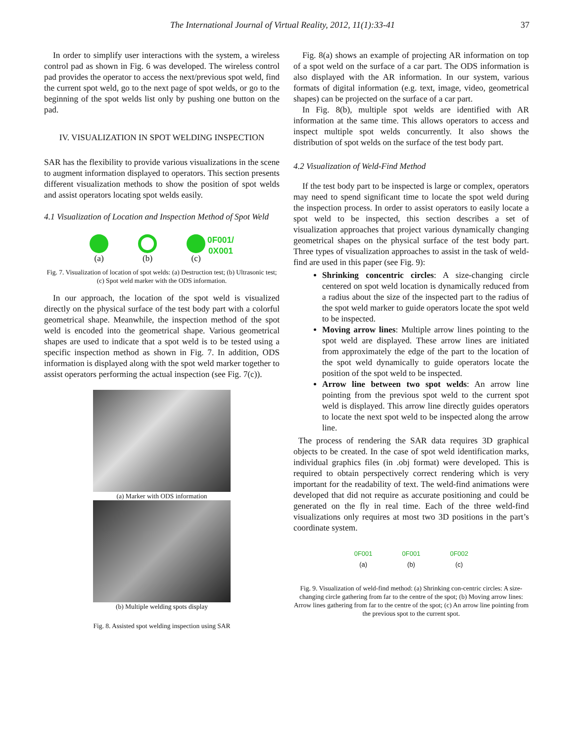The International Journal of Virtual Reality, 2012, 11(1):33-41 37
In order to simplify user interactions with the system, a wireless control pad as shown in Fig. 6 was developed. The wireless control pad provides the operator to access the next/previous spot weld, find the current spot weld, go to the next page of spot welds, or go to the beginning of the spot welds list only by pushing one button on the pad.
IV. VISUALIZATION IN SPOT WELDING INSPECTION
SAR has the flexibility to provide various visualizations in the scene to augment information displayed to operators. This section presents different visualization methods to show the position of spot welds and assist operators locating spot welds easily.
4.1 Visualization of Location and Inspection Method of Spot Weld
(a) (b)
(c) 0F001/
0X001
Fig. 7. Visualization of location of spot welds: (a) Destruction test; (b) Ultrasonic test; (c) Spot weld marker with the ODS information.
In our approach, the location of the spot weld is visualized directly on the physical surface of the test body part with a colorful geometrical shape. Meanwhile, the inspection method of the spot weld is encoded into the geometrical shape. Various geometrical shapes are used to indicate that a spot weld is to be tested using a specific inspection method as shown in Fig. 7. In addition, ODS information is displayed along with the spot weld marker together to assist operators performing the actual inspection (see Fig. 7(c)).
(a) Marker with ODS information
(b) Multiple welding spots display
Fig. 8. Assisted spot welding inspection using SAR
Fig. 8(a) shows an example of projecting AR information on top of a spot weld on the surface of a car part. The ODS information is also displayed with the AR information. In our system, various formats of digital information (e.g. text, image, video, geometrical shapes) can be projected on the surface of a car part.
In Fig. 8(b), multiple spot welds are identified with AR information at the same time. This allows operators to access and inspect multiple spot welds concurrently. It also shows the distribution of spot welds on the surface of the test body part.
4.2 Visualization of Weld-Find Method
If the test body part to be inspected is large or complex, operators may need to spend significant time to locate the spot weld during the inspection process. In order to assist operators to easily locate a spot weld to be inspected, this section describes a set of visualization approaches that project various dynamically changing geometrical shapes on the physical surface of the test body part. Three types of visualization approaches to assist in the task of weld-find are used in this paper (see Fig. 9):
Shrinking concentric circles: A size-changing circle centered on spot weld location is dynamically reduced from a radius about the size of the inspected part to the radius of the spot weld marker to guide operators locate the spot weld to be inspected.
Moving arrow lines: Multiple arrow lines pointing to the spot weld are displayed. These arrow lines are initiated from approximately the edge of the part to the location of the spot weld dynamically to guide operators locate the position of the spot weld to be inspected.
Arrow line between two spot welds: An arrow line pointing from the previous spot weld to the current spot weld is displayed. This arrow line directly guides operators to locate the next spot weld to be inspected along the arrow line.
The process of rendering the SAR data requires 3D graphical objects to be created. In the case of spot weld identification marks, individual graphics files (in .obj format) were developed. This is required to obtain perspectively correct rendering which is very important for the readability of text. The weld-find animations were developed that did not require as accurate positioning and could be generated on the fly in real time. Each of the three weld-find visualizations only requires at most two 3D positions in the part’s coordinate system.
0F001
(a)
0F001
(b)
0F002
(c)
Fig. 9. Visualization of weld-find method: (a) Shrinking con-centric circles: A size-changing circle gathering from far to the centre of the spot; (b) Moving arrow lines: Arrow lines gathering from far to the centre of the spot; (c) An arrow line pointing from the previous spot to the current spot.